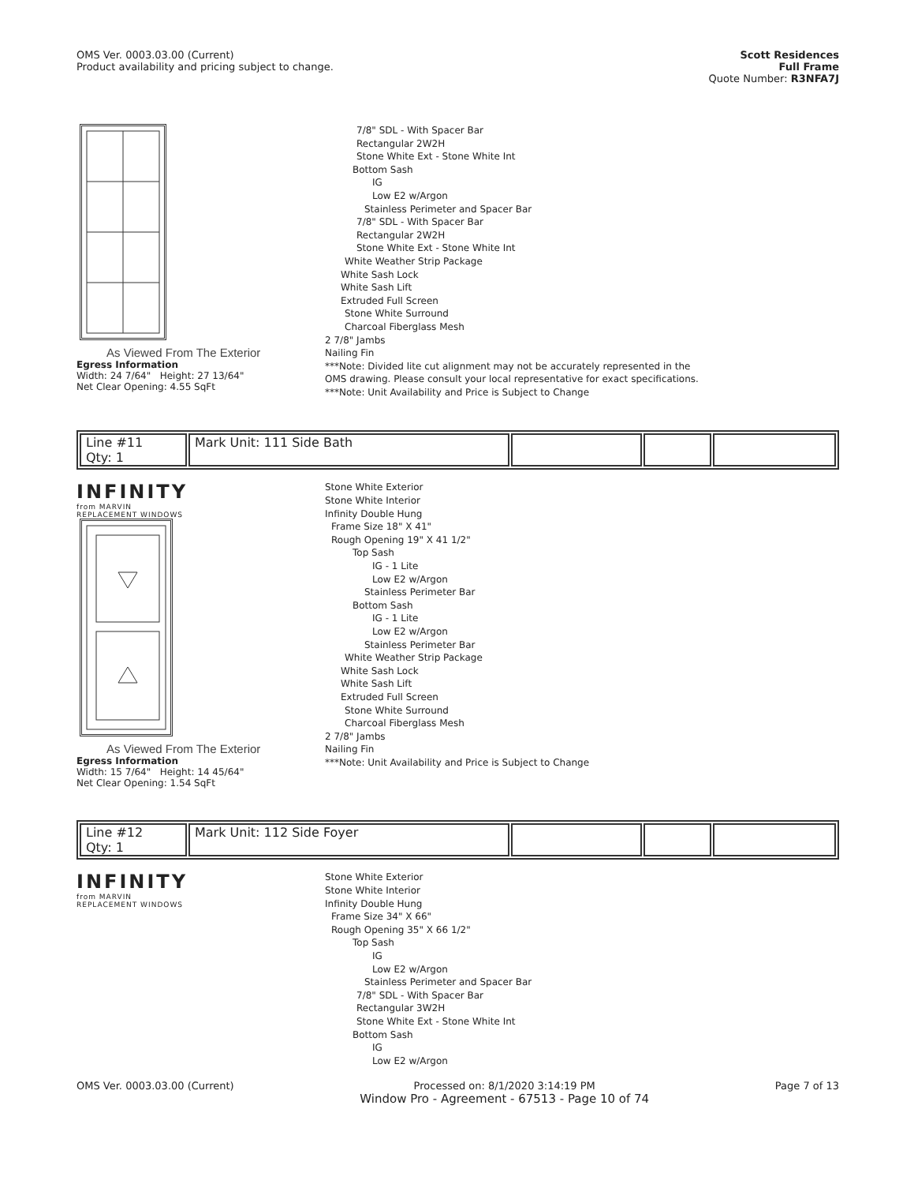OMS Ver. 0003.03.00 (Current)
Product availability and pricing subject to change.
Scott Residences
Full Frame
Quote Number: R3NFA7J
As Viewed From The Exterior
Egress Information
Width: 24 7/64" Height: 27 13/64"
Net Clear Opening: 4.55 SqFt
7/8" SDL - With Spacer Bar
Rectangular 2W2H
Stone White Ext - Stone White Int
Bottom Sash
IG
Low E2 w/Argon
Stainless Perimeter and Spacer Bar
7/8" SDL - With Spacer Bar
Rectangular 2W2H
Stone White Ext - Stone White Int
White Weather Strip Package
White Sash Lock
White Sash Lift
Extruded Full Screen
Stone White Surround
Charcoal Fiberglass Mesh
2 7/8" Jambs
Nailing Fin
***Note: Divided lite cut alignment may not be accurately represented in the
OMS drawing. Please consult your local representative for exact specifications.
***Note: Unit Availability and Price is Subject to Change
| Line #11 Qty: 1 | Mark Unit: 111 Side Bath | | | |
INFINITY
from MARVIN
REPLACEMENT WINDOWS
As Viewed From The Exterior
Egress Information
Width: 15 7/64" Height: 14 45/64"
Net Clear Opening: 1.54 SqFt
Stone White Exterior
Stone White Interior
Infinity Double Hung
Frame Size 18" X 41"
Rough Opening 19" X 41 1/2"
Top Sash
IG - 1 Lite
Low E2 w/Argon
Stainless Perimeter Bar
Bottom Sash
IG - 1 Lite
Low E2 w/Argon
Stainless Perimeter Bar
White Weather Strip Package
White Sash Lock
White Sash Lift
Extruded Full Screen
Stone White Surround
Charcoal Fiberglass Mesh
2 7/8" Jambs
Nailing Fin
***Note: Unit Availability and Price is Subject to Change
| Line #12 Qty: 1 | Mark Unit: 112 Side Foyer | | | |
INFINITY
from MARVIN
REPLACEMENT WINDOWS
Stone White Exterior
Stone White Interior
Infinity Double Hung
Frame Size 34" X 66"
Rough Opening 35" X 66 1/2"
Top Sash
IG
Low E2 w/Argon
Stainless Perimeter and Spacer Bar
7/8" SDL - With Spacer Bar
Rectangular 3W2H
Stone White Ext - Stone White Int
Bottom Sash
IG
Low E2 w/Argon
OMS Ver. 0003.03.00 (Current) Processed on: 8/1/2020 3:14:19 PM
Window Pro - Agreement - 67513 - Page 10 of 74
Page 7 of 13